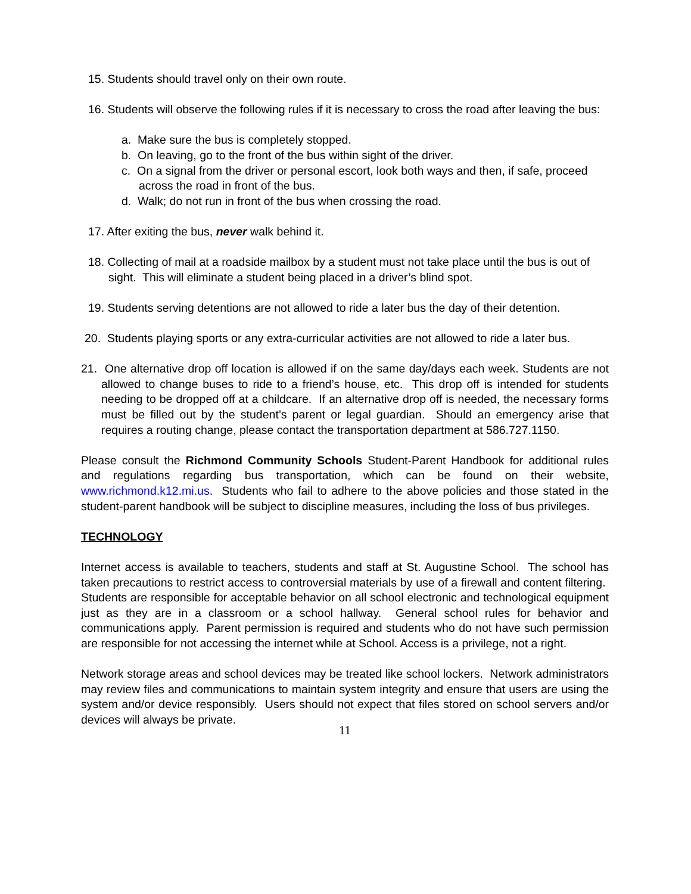15. Students should travel only on their own route.
16. Students will observe the following rules if it is necessary to cross the road after leaving the bus:
a. Make sure the bus is completely stopped.
b. On leaving, go to the front of the bus within sight of the driver.
c. On a signal from the driver or personal escort, look both ways and then, if safe, proceed across the road in front of the bus.
d. Walk; do not run in front of the bus when crossing the road.
17. After exiting the bus, never walk behind it.
18. Collecting of mail at a roadside mailbox by a student must not take place until the bus is out of sight. This will eliminate a student being placed in a driver’s blind spot.
19. Students serving detentions are not allowed to ride a later bus the day of their detention.
20. Students playing sports or any extra-curricular activities are not allowed to ride a later bus.
21. One alternative drop off location is allowed if on the same day/days each week. Students are not allowed to change buses to ride to a friend’s house, etc. This drop off is intended for students needing to be dropped off at a childcare. If an alternative drop off is needed, the necessary forms must be filled out by the student’s parent or legal guardian. Should an emergency arise that requires a routing change, please contact the transportation department at 586.727.1150.
Please consult the Richmond Community Schools Student-Parent Handbook for additional rules and regulations regarding bus transportation, which can be found on their website, www.richmond.k12.mi.us. Students who fail to adhere to the above policies and those stated in the student-parent handbook will be subject to discipline measures, including the loss of bus privileges.
TECHNOLOGY
Internet access is available to teachers, students and staff at St. Augustine School. The school has taken precautions to restrict access to controversial materials by use of a firewall and content filtering. Students are responsible for acceptable behavior on all school electronic and technological equipment just as they are in a classroom or a school hallway. General school rules for behavior and communications apply. Parent permission is required and students who do not have such permission are responsible for not accessing the internet while at School. Access is a privilege, not a right.
Network storage areas and school devices may be treated like school lockers. Network administrators may review files and communications to maintain system integrity and ensure that users are using the system and/or device responsibly. Users should not expect that files stored on school servers and/or devices will always be private.
11